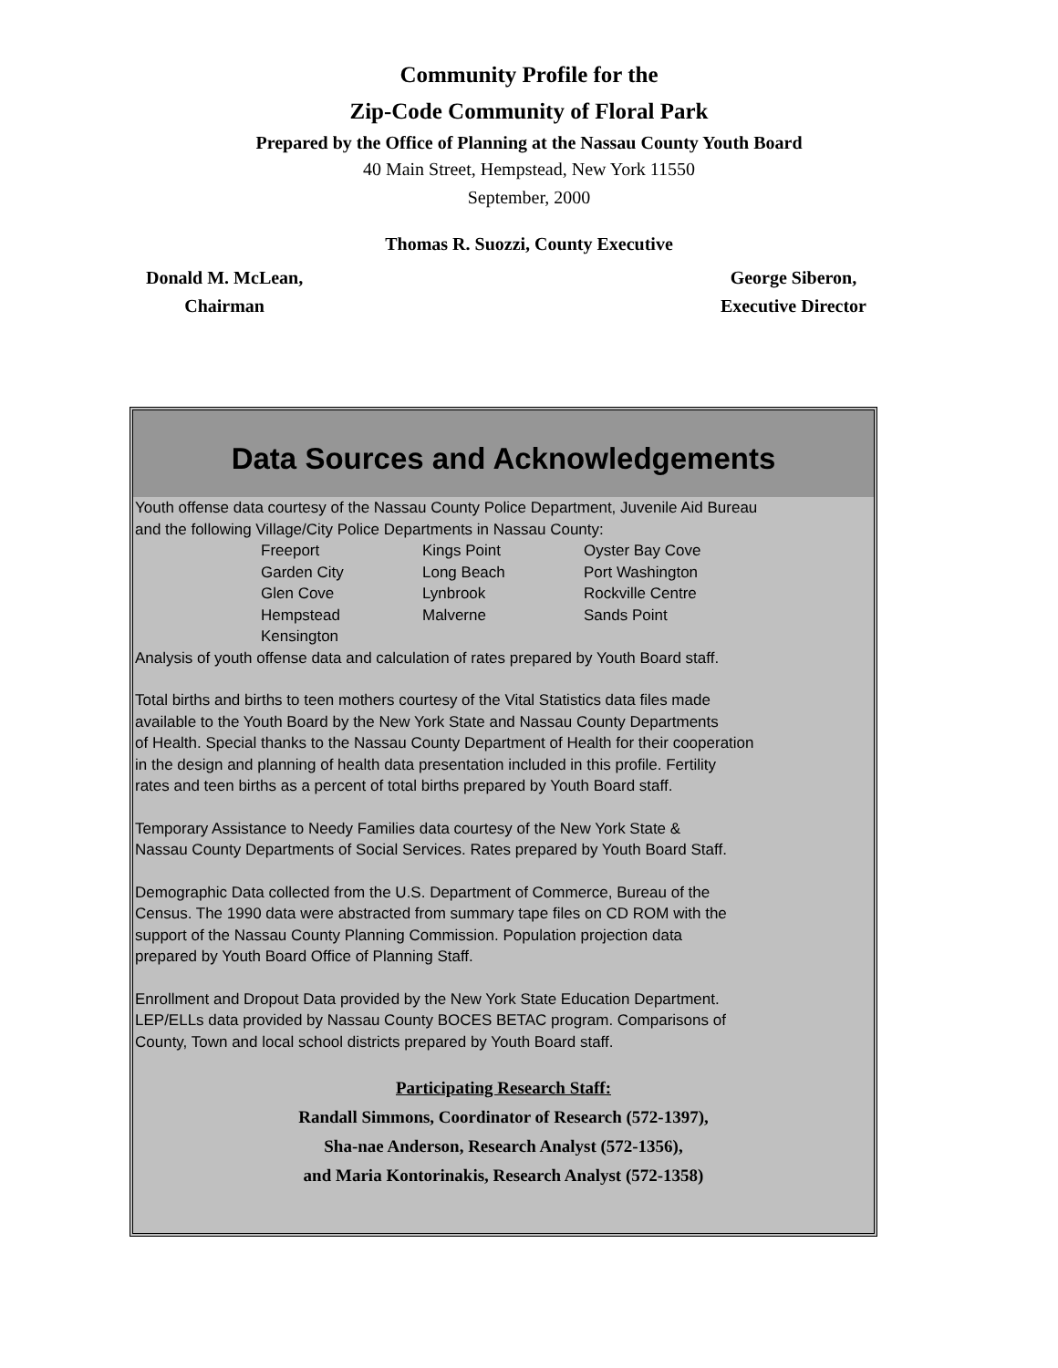Community Profile for the
Zip-Code Community of Floral Park
Prepared by the Office of Planning at the Nassau County Youth Board
40 Main Street, Hempstead, New York 11550
September, 2000
Thomas R. Suozzi, County Executive
Donald M. McLean,
Chairman
George Siberon,
Executive Director
Data Sources and Acknowledgements
Youth offense data courtesy of the Nassau County Police Department, Juvenile Aid Bureau
and the following Village/City Police Departments in Nassau County:
| Freeport | Kings Point | Oyster Bay Cove |
| Garden City | Long Beach | Port Washington |
| Glen Cove | Lynbrook | Rockville Centre |
| Hempstead | Malverne | Sands Point |
| Kensington | | |
Analysis of youth offense data and calculation of rates prepared by Youth Board staff.
Total births and births to teen mothers courtesy of the Vital Statistics data files made
available to the Youth Board by the New York State and Nassau County Departments
of Health. Special thanks to the Nassau County Department of Health for their cooperation
in the design and planning of health data presentation included in this profile. Fertility
rates and teen births as a percent of total births prepared by Youth Board staff.
Temporary Assistance to Needy Families data courtesy of the New York State &
Nassau County Departments of Social Services. Rates prepared by Youth Board Staff.
Demographic Data collected from the U.S. Department of Commerce, Bureau of the
Census. The 1990 data were abstracted from summary tape files on CD ROM with the
support of the Nassau County Planning Commission. Population projection data
prepared by Youth Board Office of Planning Staff.
Enrollment and Dropout Data provided by the New York State Education Department.
LEP/ELLs data provided by Nassau County BOCES BETAC program. Comparisons of
County, Town and local school districts prepared by Youth Board staff.
Participating Research Staff:
Randall Simmons, Coordinator of Research (572-1397),
Sha-nae Anderson, Research Analyst (572-1356),
and Maria Kontorinakis, Research Analyst (572-1358)